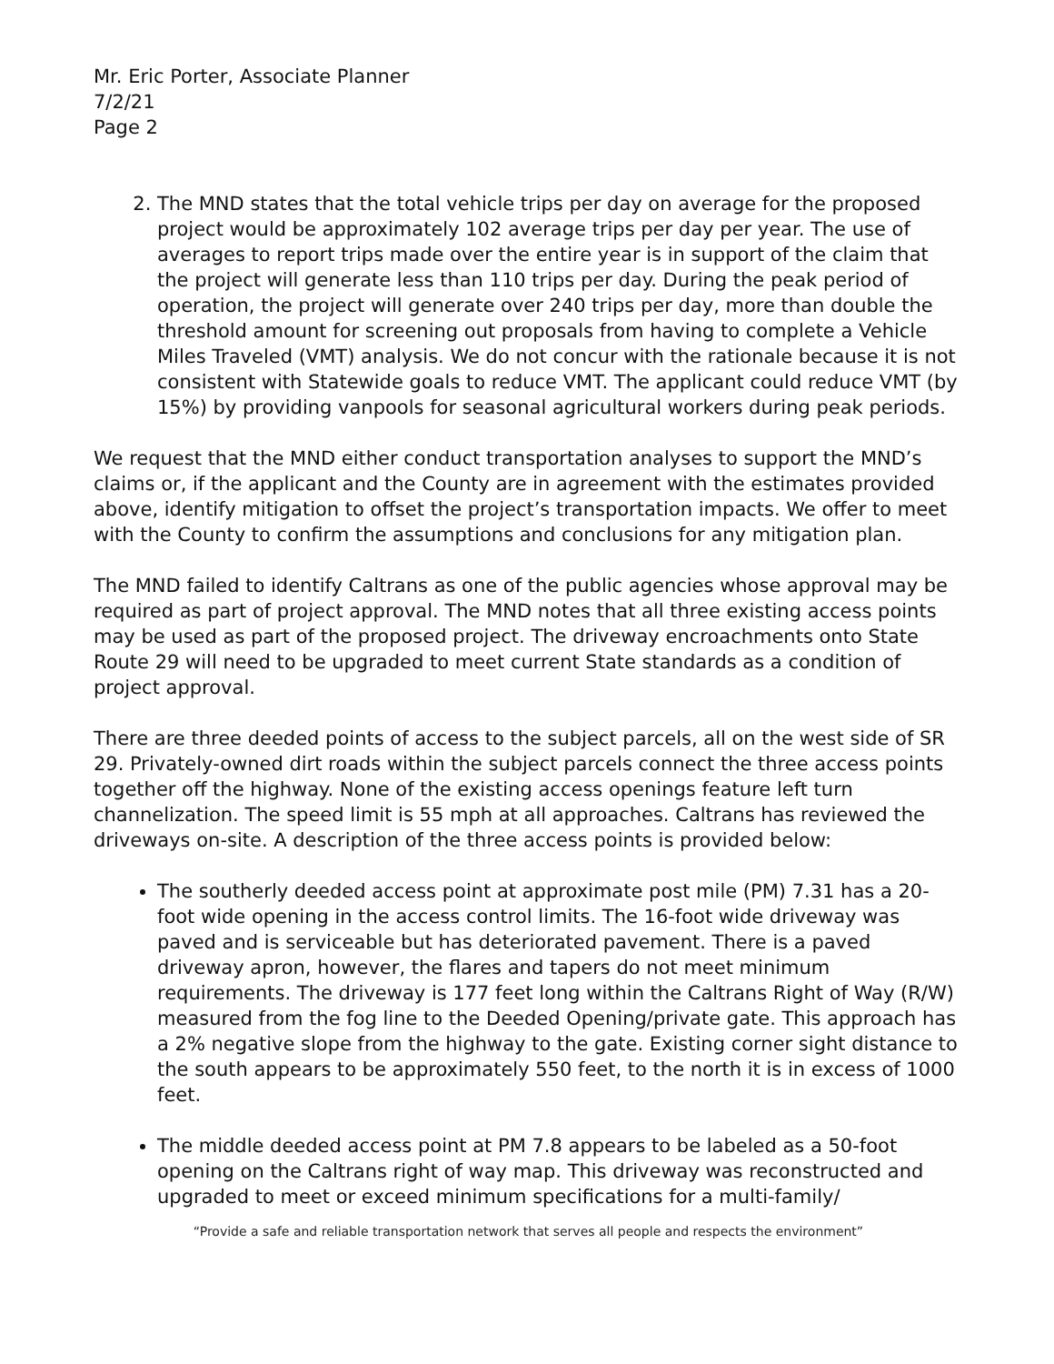Mr. Eric Porter, Associate Planner
7/2/21
Page 2
2. The MND states that the total vehicle trips per day on average for the proposed project would be approximately 102 average trips per day per year. The use of averages to report trips made over the entire year is in support of the claim that the project will generate less than 110 trips per day. During the peak period of operation, the project will generate over 240 trips per day, more than double the threshold amount for screening out proposals from having to complete a Vehicle Miles Traveled (VMT) analysis. We do not concur with the rationale because it is not consistent with Statewide goals to reduce VMT. The applicant could reduce VMT (by 15%) by providing vanpools for seasonal agricultural workers during peak periods.
We request that the MND either conduct transportation analyses to support the MND’s claims or, if the applicant and the County are in agreement with the estimates provided above, identify mitigation to offset the project’s transportation impacts. We offer to meet with the County to confirm the assumptions and conclusions for any mitigation plan.
The MND failed to identify Caltrans as one of the public agencies whose approval may be required as part of project approval. The MND notes that all three existing access points may be used as part of the proposed project. The driveway encroachments onto State Route 29 will need to be upgraded to meet current State standards as a condition of project approval.
There are three deeded points of access to the subject parcels, all on the west side of SR 29. Privately-owned dirt roads within the subject parcels connect the three access points together off the highway. None of the existing access openings feature left turn channelization. The speed limit is 55 mph at all approaches. Caltrans has reviewed the driveways on-site. A description of the three access points is provided below:
The southerly deeded access point at approximate post mile (PM) 7.31 has a 20-foot wide opening in the access control limits. The 16-foot wide driveway was paved and is serviceable but has deteriorated pavement. There is a paved driveway apron, however, the flares and tapers do not meet minimum requirements. The driveway is 177 feet long within the Caltrans Right of Way (R/W) measured from the fog line to the Deeded Opening/private gate. This approach has a 2% negative slope from the highway to the gate. Existing corner sight distance to the south appears to be approximately 550 feet, to the north it is in excess of 1000 feet.
The middle deeded access point at PM 7.8 appears to be labeled as a 50-foot opening on the Caltrans right of way map. This driveway was reconstructed and upgraded to meet or exceed minimum specifications for a multi-family/
“Provide a safe and reliable transportation network that serves all people and respects the environment”